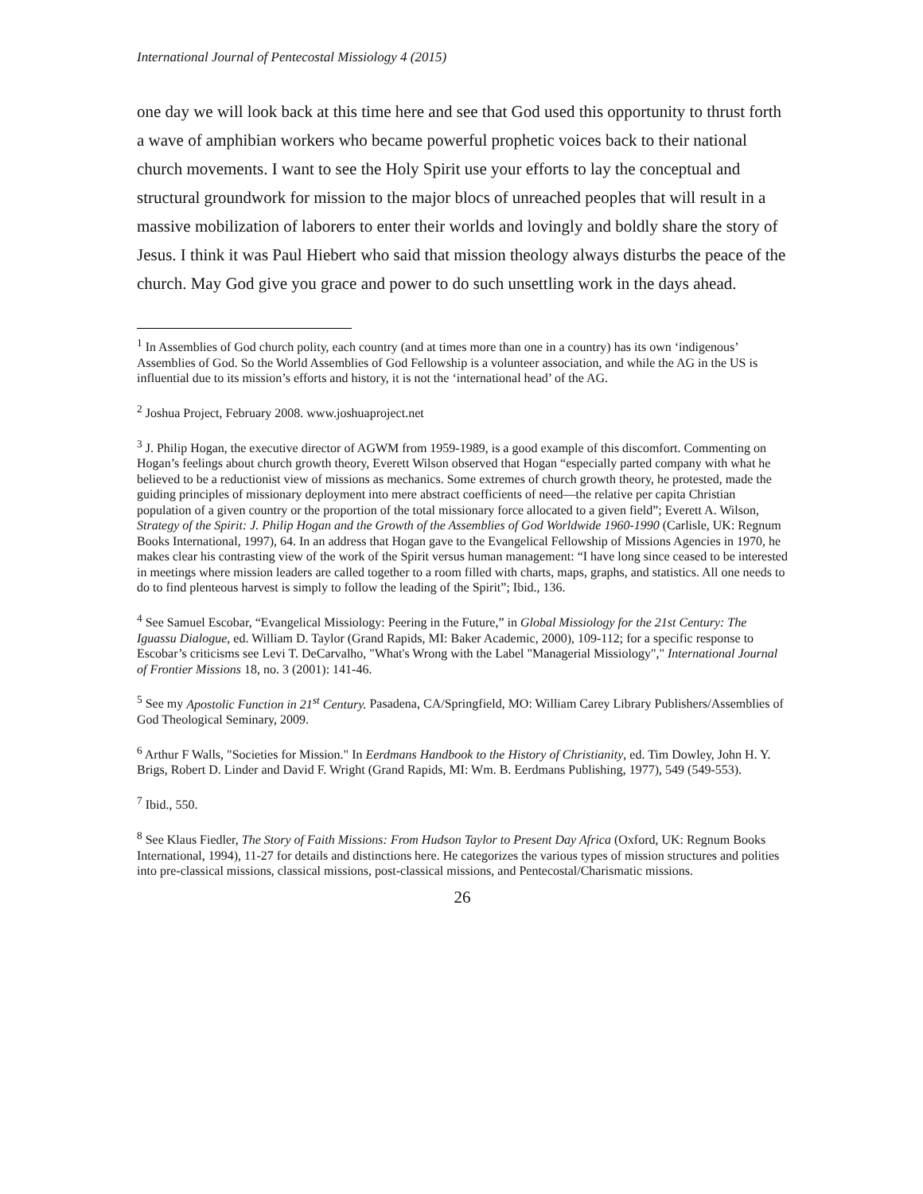International Journal of Pentecostal Missiology 4 (2015)
one day we will look back at this time here and see that God used this opportunity to thrust forth a wave of amphibian workers who became powerful prophetic voices back to their national church movements. I want to see the Holy Spirit use your efforts to lay the conceptual and structural groundwork for mission to the major blocs of unreached peoples that will result in a massive mobilization of laborers to enter their worlds and lovingly and boldly share the story of Jesus. I think it was Paul Hiebert who said that mission theology always disturbs the peace of the church. May God give you grace and power to do such unsettling work in the days ahead.
<sup>1</sup> In Assemblies of God church polity, each country (and at times more than one in a country) has its own ‘indigenous’ Assemblies of God. So the World Assemblies of God Fellowship is a volunteer association, and while the AG in the US is influential due to its mission’s efforts and history, it is not the ‘international head’ of the AG.
<sup>2</sup> Joshua Project, February 2008. www.joshuaproject.net
<sup>3</sup> J. Philip Hogan, the executive director of AGWM from 1959-1989, is a good example of this discomfort. Commenting on Hogan’s feelings about church growth theory, Everett Wilson observed that Hogan “especially parted company with what he believed to be a reductionist view of missions as mechanics. Some extremes of church growth theory, he protested, made the guiding principles of missionary deployment into mere abstract coefficients of need—the relative per capita Christian population of a given country or the proportion of the total missionary force allocated to a given field”; Everett A. Wilson, Strategy of the Spirit: J. Philip Hogan and the Growth of the Assemblies of God Worldwide 1960-1990 (Carlisle, UK: Regnum Books International, 1997), 64. In an address that Hogan gave to the Evangelical Fellowship of Missions Agencies in 1970, he makes clear his contrasting view of the work of the Spirit versus human management: “I have long since ceased to be interested in meetings where mission leaders are called together to a room filled with charts, maps, graphs, and statistics. All one needs to do to find plenteous harvest is simply to follow the leading of the Spirit”; Ibid., 136.
<sup>4</sup> See Samuel Escobar, “Evangelical Missiology: Peering in the Future,” in Global Missiology for the 21st Century: The Iguassu Dialogue, ed. William D. Taylor (Grand Rapids, MI: Baker Academic, 2000), 109-112; for a specific response to Escobar’s criticisms see Levi T. DeCarvalho, "What's Wrong with the Label "Managerial Missiology"," International Journal of Frontier Missions 18, no. 3 (2001): 141-46.
<sup>5</sup> See my Apostolic Function in 21<sup>st</sup> Century. Pasadena, CA/Springfield, MO: William Carey Library Publishers/Assemblies of God Theological Seminary, 2009.
<sup>6</sup> Arthur F Walls, "Societies for Mission." In Eerdmans Handbook to the History of Christianity, ed. Tim Dowley, John H. Y. Brigs, Robert D. Linder and David F. Wright (Grand Rapids, MI: Wm. B. Eerdmans Publishing, 1977), 549 (549-553).
<sup>7</sup> Ibid., 550.
<sup>8</sup> See Klaus Fiedler, The Story of Faith Missions: From Hudson Taylor to Present Day Africa (Oxford, UK: Regnum Books International, 1994), 11-27 for details and distinctions here. He categorizes the various types of mission structures and polities into pre-classical missions, classical missions, post-classical missions, and Pentecostal/Charismatic missions.
26